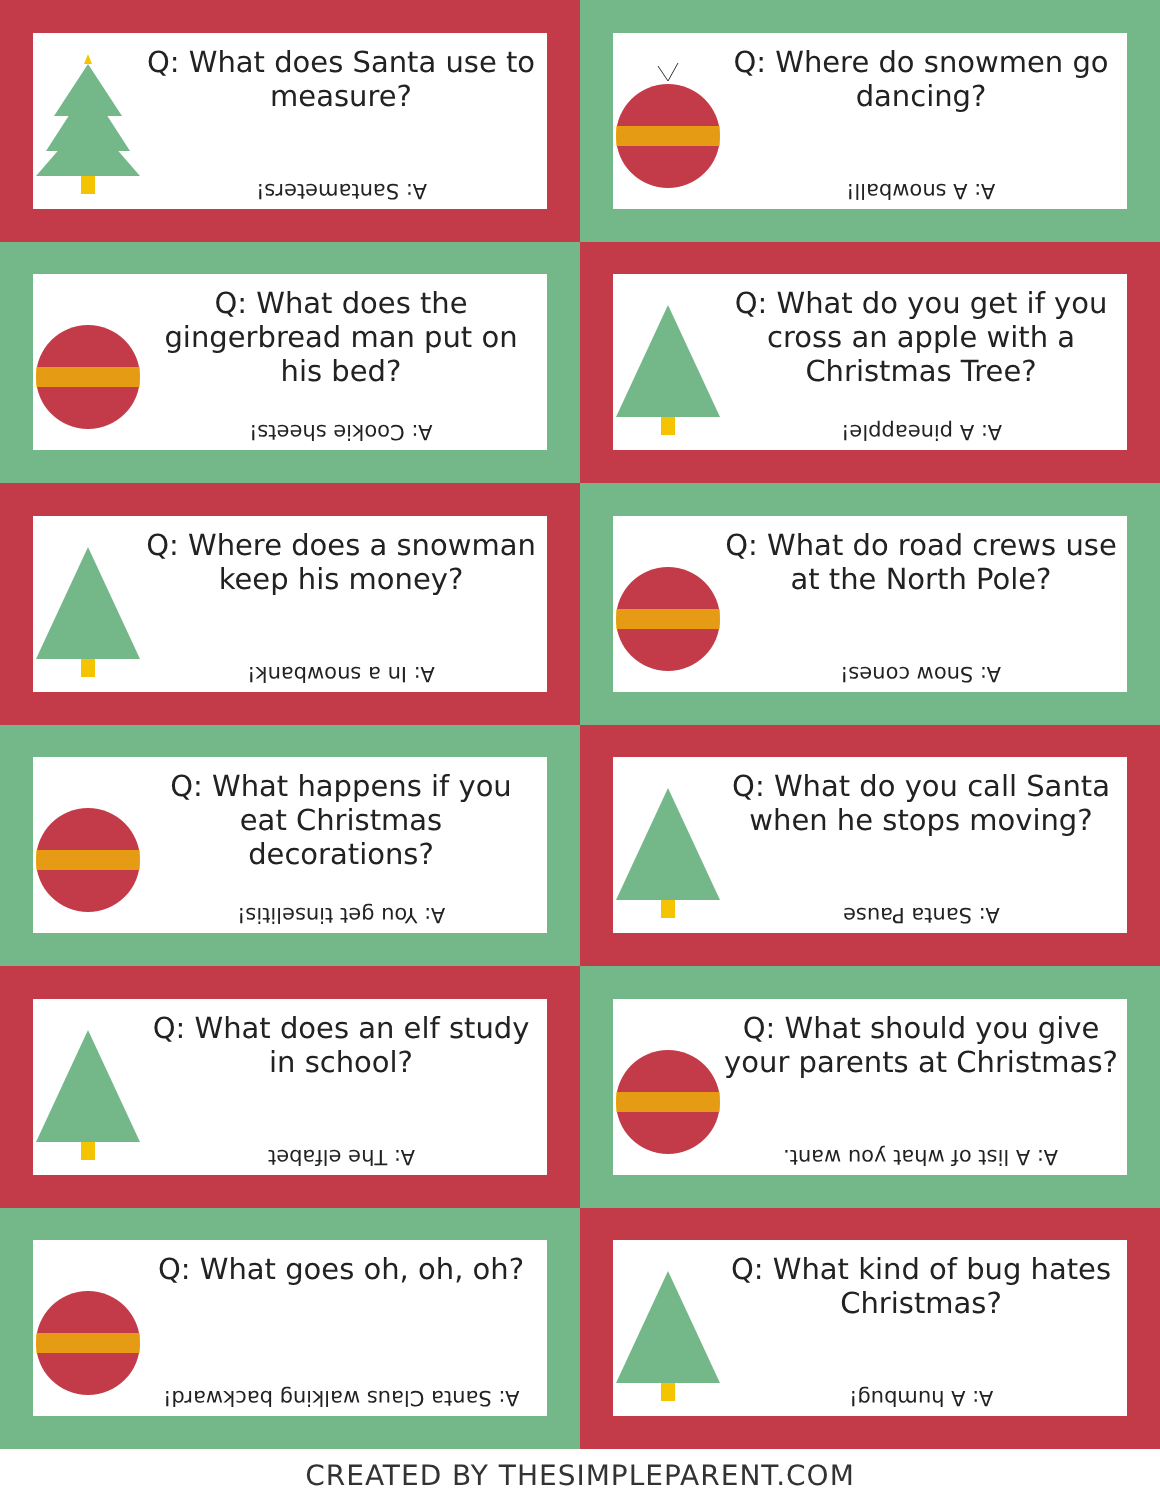Q: What does Santa use to measure?
A: Santameters!
Q: Where do snowmen go dancing?
A: A snowball!
Q: What does the gingerbread man put on his bed?
A: Cookie sheets!
Q: What do you get if you cross an apple with a Christmas Tree?
A: A pineapple!
Q: Where does a snowman keep his money?
A: In a snowbank!
Q: What do road crews use at the North Pole?
A: Snow cones!
Q: What happens if you eat Christmas decorations?
A: You get tinselitis!
Q: What do you call Santa when he stops moving?
A: Santa Pause
Q: What does an elf study in school?
A: The elfabet
Q: What should you give your parents at Christmas?
A: A list of what you want.
Q: What goes oh, oh, oh?
A: Santa Claus walking backward!
Q: What kind of bug hates Christmas?
A: A humbug!
CREATED BY THESIMPLEPARENT.COM